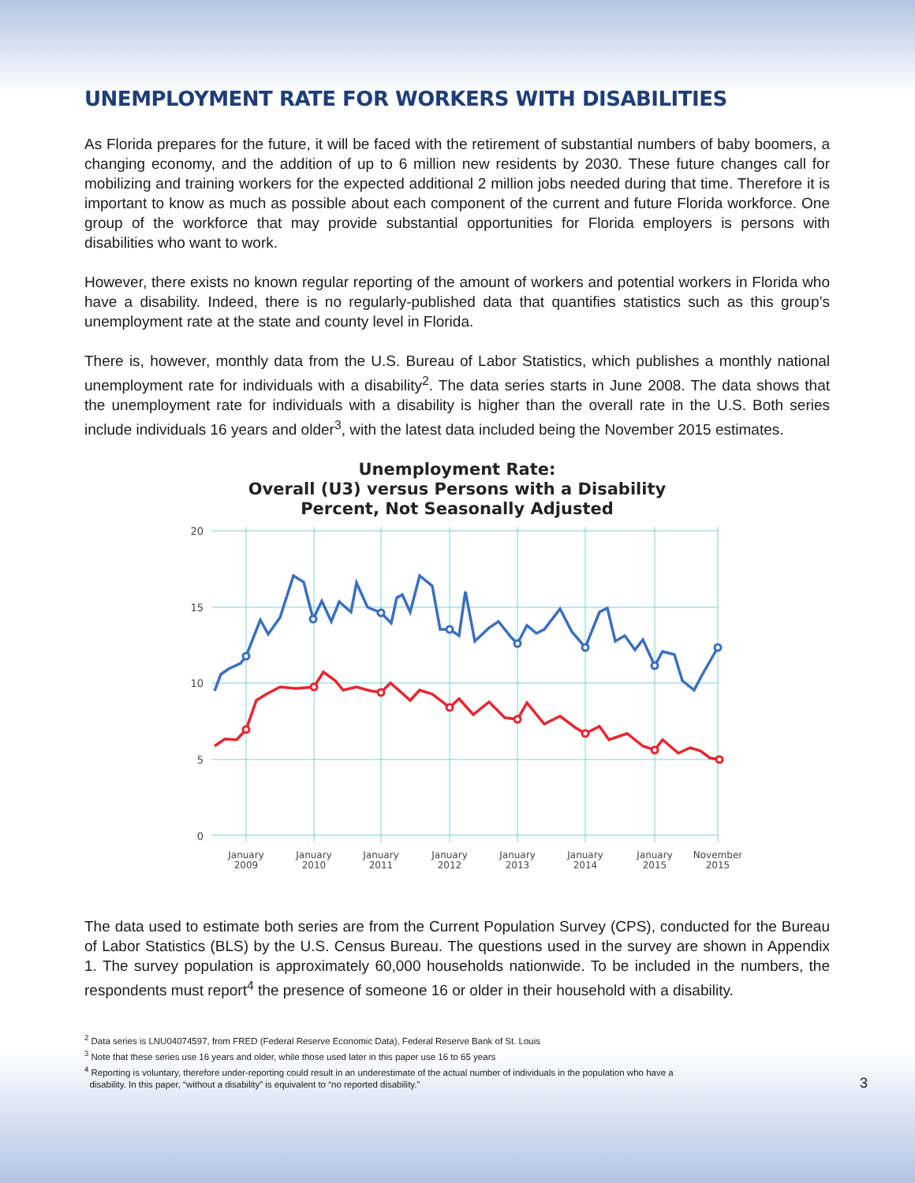UNEMPLOYMENT RATE FOR WORKERS WITH DISABILITIES
As Florida prepares for the future, it will be faced with the retirement of substantial numbers of baby boomers, a changing economy, and the addition of up to 6 million new residents by 2030. These future changes call for mobilizing and training workers for the expected additional 2 million jobs needed during that time. Therefore it is important to know as much as possible about each component of the current and future Florida workforce. One group of the workforce that may provide substantial opportunities for Florida employers is persons with disabilities who want to work.
However, there exists no known regular reporting of the amount of workers and potential workers in Florida who have a disability. Indeed, there is no regularly-published data that quantifies statistics such as this group’s unemployment rate at the state and county level in Florida.
There is, however, monthly data from the U.S. Bureau of Labor Statistics, which publishes a monthly national unemployment rate for individuals with a disability<sup>2</sup>. The data series starts in June 2008. The data shows that the unemployment rate for individuals with a disability is higher than the overall rate in the U.S. Both series include individuals 16 years and older<sup>3</sup>, with the latest data included being the November 2015 estimates.
Unemployment Rate:
Overall (U3) versus Persons with a Disability
Percent, Not Seasonally Adjusted
20
15
10
5
0
January
2009
January
2010
January
2011
January
2012
January
2013
January
2014
January
2015
November
2015
The data used to estimate both series are from the Current Population Survey (CPS), conducted for the Bureau of Labor Statistics (BLS) by the U.S. Census Bureau. The questions used in the survey are shown in Appendix 1. The survey population is approximately 60,000 households nationwide. To be included in the numbers, the respondents must report<sup>4</sup> the presence of someone 16 or older in their household with a disability.
<sup>2</sup> Data series is LNU04074597, from FRED (Federal Reserve Economic Data), Federal Reserve Bank of St. Louis
<sup>3</sup> Note that these series use 16 years and older, while those used later in this paper use 16 to 65 years
<sup>4</sup> Reporting is voluntary, therefore under-reporting could result in an underestimate of the actual number of individuals in the population who have a
disability. In this paper, “without a disability” is equivalent to “no reported disability.”
3